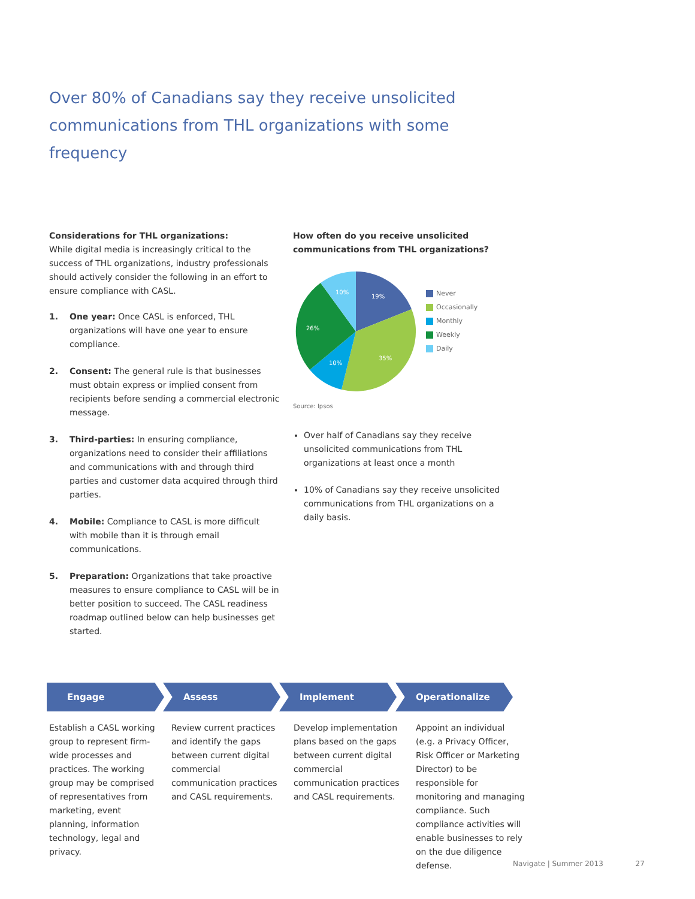Over 80% of Canadians say they receive unsolicited communications from THL organizations with some frequency
Considerations for THL organizations:
While digital media is increasingly critical to the success of THL organizations, industry professionals should actively consider the following in an effort to ensure compliance with CASL.
1. One year: Once CASL is enforced, THL organizations will have one year to ensure compliance.
2. Consent: The general rule is that businesses must obtain express or implied consent from recipients before sending a commercial electronic message.
3. Third-parties: In ensuring compliance, organizations need to consider their affiliations and communications with and through third parties and customer data acquired through third parties.
4. Mobile: Compliance to CASL is more difficult with mobile than it is through email communications.
5. Preparation: Organizations that take proactive measures to ensure compliance to CASL will be in better position to succeed. The CASL readiness roadmap outlined below can help businesses get started.
How often do you receive unsolicited communications from THL organizations?
19%
35%
10%
26%
10%
Never
Occasionally
Monthly
Weekly
Daily
Source: Ipsos
Over half of Canadians say they receive unsolicited communications from THL organizations at least once a month
10% of Canadians say they receive unsolicited communications from THL organizations on a daily basis.
Engage Assess Implement Operationalize
Establish a CASL working group to represent firm-wide processes and practices. The working group may be comprised of representatives from marketing, event planning, information technology, legal and privacy.
Review current practices and identify the gaps between current digital commercial communication practices and CASL requirements.
Develop implementation plans based on the gaps between current digital commercial communication practices and CASL requirements.
Appoint an individual (e.g. a Privacy Officer, Risk Officer or Marketing Director) to be responsible for monitoring and managing compliance. Such compliance activities will enable businesses to rely on the due diligence defense.
Navigate | Summer 2013 27